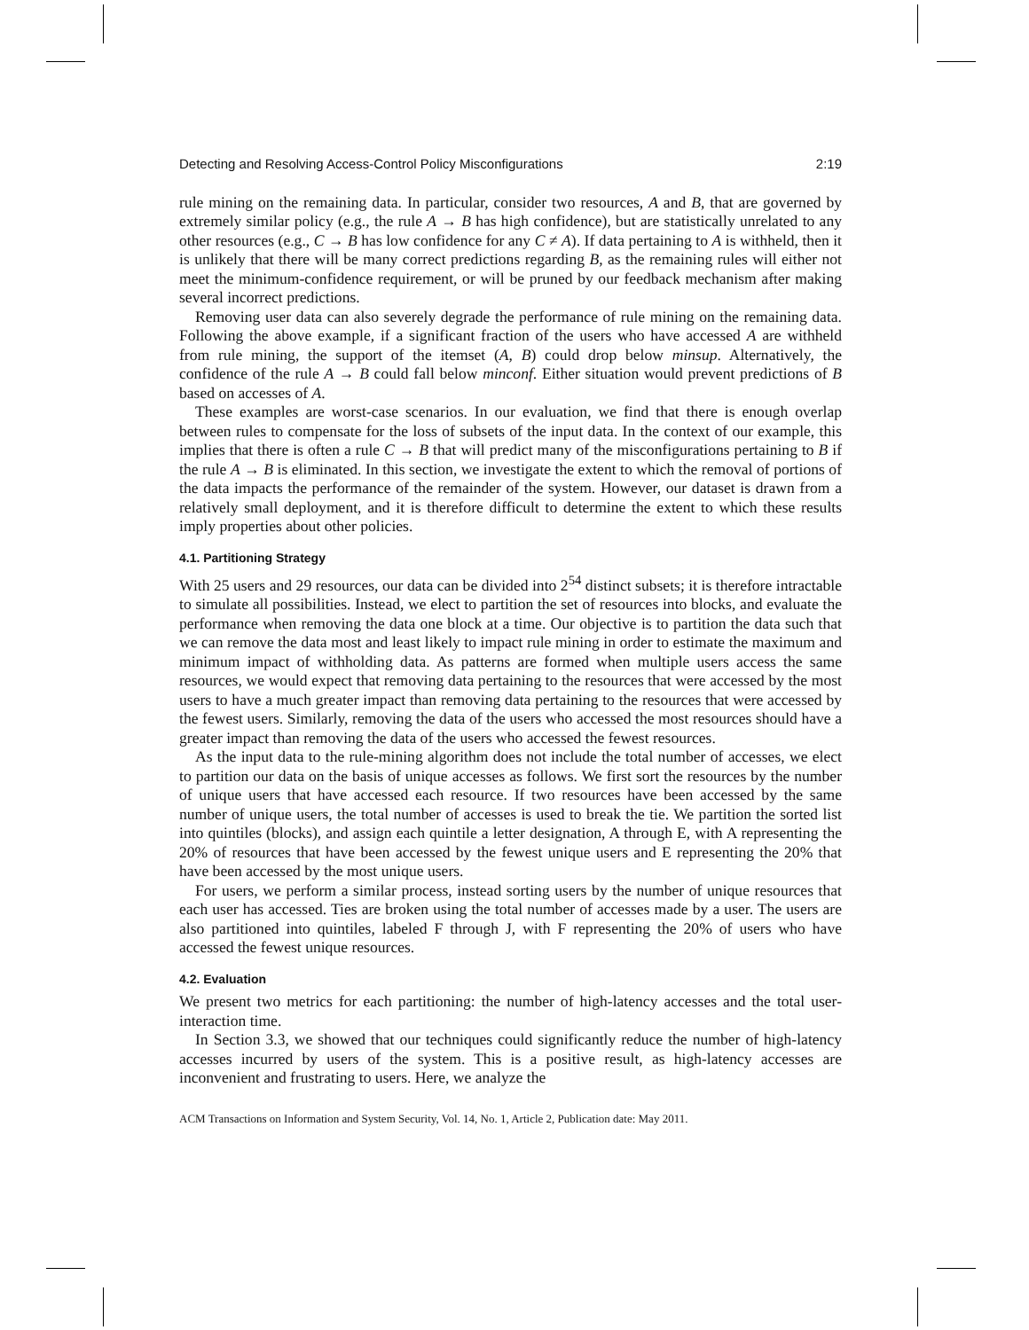Detecting and Resolving Access-Control Policy Misconfigurations 2:19
rule mining on the remaining data. In particular, consider two resources, A and B, that are governed by extremely similar policy (e.g., the rule A → B has high confidence), but are statistically unrelated to any other resources (e.g., C → B has low confidence for any C ≠ A). If data pertaining to A is withheld, then it is unlikely that there will be many correct predictions regarding B, as the remaining rules will either not meet the minimum-confidence requirement, or will be pruned by our feedback mechanism after making several incorrect predictions.
Removing user data can also severely degrade the performance of rule mining on the remaining data. Following the above example, if a significant fraction of the users who have accessed A are withheld from rule mining, the support of the itemset (A, B) could drop below minsup. Alternatively, the confidence of the rule A → B could fall below minconf. Either situation would prevent predictions of B based on accesses of A.
These examples are worst-case scenarios. In our evaluation, we find that there is enough overlap between rules to compensate for the loss of subsets of the input data. In the context of our example, this implies that there is often a rule C → B that will predict many of the misconfigurations pertaining to B if the rule A → B is eliminated. In this section, we investigate the extent to which the removal of portions of the data impacts the performance of the remainder of the system. However, our dataset is drawn from a relatively small deployment, and it is therefore difficult to determine the extent to which these results imply properties about other policies.
4.1. Partitioning Strategy
With 25 users and 29 resources, our data can be divided into 2<sup>54</sup> distinct subsets; it is therefore intractable to simulate all possibilities. Instead, we elect to partition the set of resources into blocks, and evaluate the performance when removing the data one block at a time. Our objective is to partition the data such that we can remove the data most and least likely to impact rule mining in order to estimate the maximum and minimum impact of withholding data. As patterns are formed when multiple users access the same resources, we would expect that removing data pertaining to the resources that were accessed by the most users to have a much greater impact than removing data pertaining to the resources that were accessed by the fewest users. Similarly, removing the data of the users who accessed the most resources should have a greater impact than removing the data of the users who accessed the fewest resources.
As the input data to the rule-mining algorithm does not include the total number of accesses, we elect to partition our data on the basis of unique accesses as follows. We first sort the resources by the number of unique users that have accessed each resource. If two resources have been accessed by the same number of unique users, the total number of accesses is used to break the tie. We partition the sorted list into quintiles (blocks), and assign each quintile a letter designation, A through E, with A representing the 20% of resources that have been accessed by the fewest unique users and E representing the 20% that have been accessed by the most unique users.
For users, we perform a similar process, instead sorting users by the number of unique resources that each user has accessed. Ties are broken using the total number of accesses made by a user. The users are also partitioned into quintiles, labeled F through J, with F representing the 20% of users who have accessed the fewest unique resources.
4.2. Evaluation
We present two metrics for each partitioning: the number of high-latency accesses and the total user-interaction time.
In Section 3.3, we showed that our techniques could significantly reduce the number of high-latency accesses incurred by users of the system. This is a positive result, as high-latency accesses are inconvenient and frustrating to users. Here, we analyze the
ACM Transactions on Information and System Security, Vol. 14, No. 1, Article 2, Publication date: May 2011.